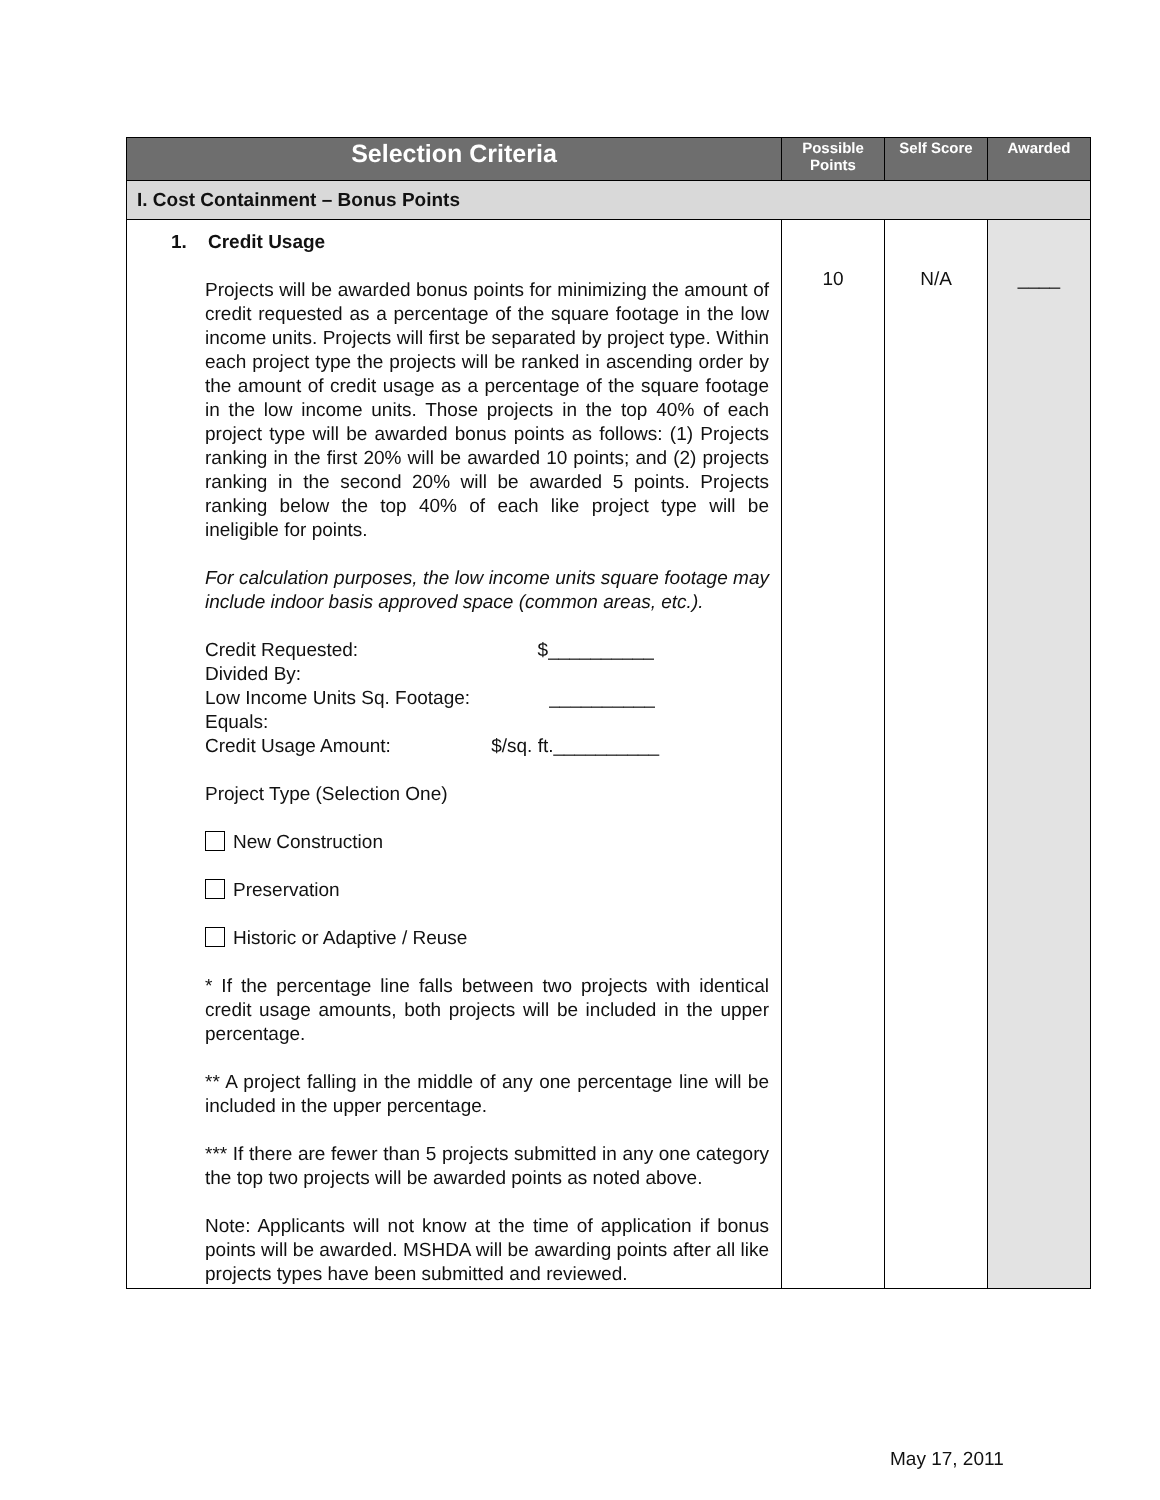| Selection Criteria | Possible Points | Self Score | Awarded |
| --- | --- | --- | --- |
| I. Cost Containment – Bonus Points | | | |
| 1. Credit Usage Projects will be awarded bonus points for minimizing the amount of credit requested as a percentage of the square footage in the low income units. Projects will first be separated by project type. Within each project type the projects will be ranked in ascending order by the amount of credit usage as a percentage of the square footage in the low income units. Those projects in the top 40% of each project type will be awarded bonus points as follows: (1) Projects ranking in the first 20% will be awarded 10 points; and (2) projects ranking in the second 20% will be awarded 5 points. Projects ranking below the top 40% of each like project type will be ineligible for points. For calculation purposes, the low income units square footage may include indoor basis approved space (common areas, etc.). Credit Requested: $__________ Divided By: Low Income Units Sq. Footage: __________ Equals: Credit Usage Amount: $/sq. ft.__________ Project Type (Selection One) New Construction Preservation Historic or Adaptive / Reuse * If the percentage line falls between two projects with identical credit usage amounts, both projects will be included in the upper percentage. ** A project falling in the middle of any one percentage line will be included in the upper percentage. *** If there are fewer than 5 projects submitted in any one category the top two projects will be awarded points as noted above. Note: Applicants will not know at the time of application if bonus points will be awarded. MSHDA will be awarding points after all like projects types have been submitted and reviewed. | 10 | N/A | ____ |
May 17, 2011